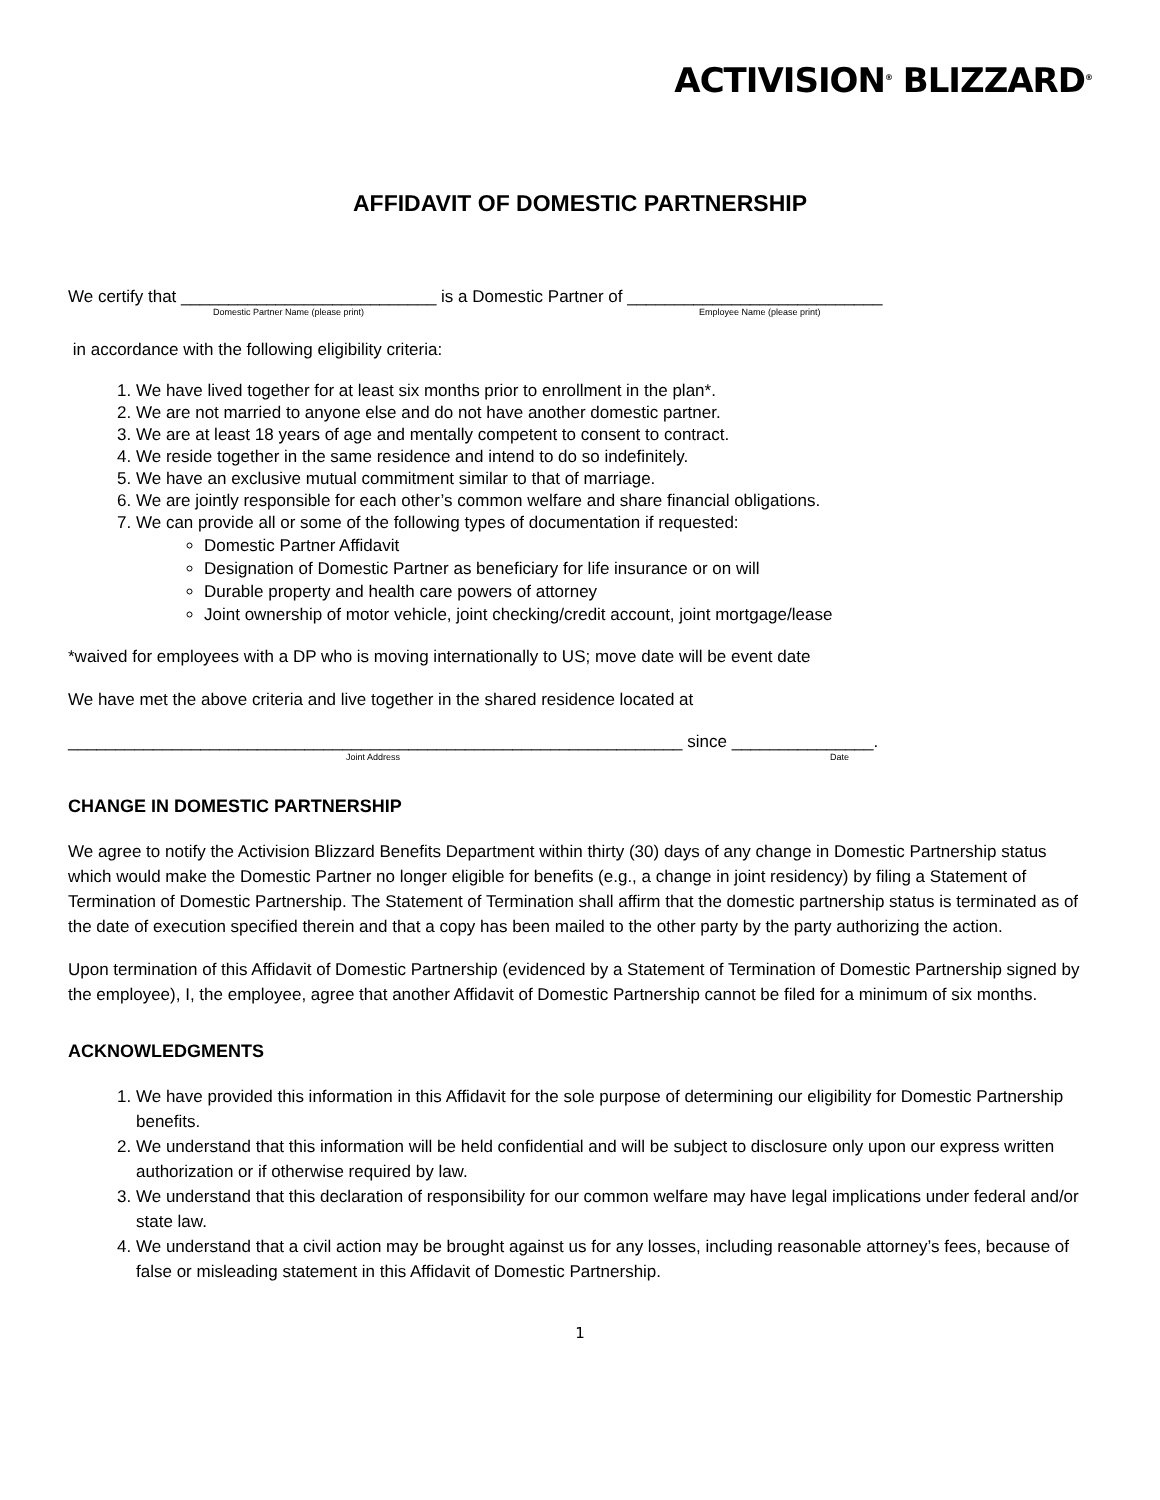ACTIVISION<sup>®</sup> BLIZZARD<sup>®</sup>
AFFIDAVIT OF DOMESTIC PARTNERSHIP
We certify that ___________________________ is a Domestic Partner of ___________________________
Domestic Partner Name (please print) Employee Name (please print)
in accordance with the following eligibility criteria:
1. We have lived together for at least six months prior to enrollment in the plan*.
2. We are not married to anyone else and do not have another domestic partner.
3. We are at least 18 years of age and mentally competent to consent to contract.
4. We reside together in the same residence and intend to do so indefinitely.
5. We have an exclusive mutual commitment similar to that of marriage.
6. We are jointly responsible for each other’s common welfare and share financial obligations.
7. We can provide all or some of the following types of documentation if requested:
Domestic Partner Affidavit
Designation of Domestic Partner as beneficiary for life insurance or on will
Durable property and health care powers of attorney
Joint ownership of motor vehicle, joint checking/credit account, joint mortgage/lease
*waived for employees with a DP who is moving internationally to US; move date will be event date
We have met the above criteria and live together in the shared residence located at
_________________________________________________________________ since _______________.
Joint Address Date
CHANGE IN DOMESTIC PARTNERSHIP
We agree to notify the Activision Blizzard Benefits Department within thirty (30) days of any change in Domestic Partnership status which would make the Domestic Partner no longer eligible for benefits (e.g., a change in joint residency) by filing a Statement of Termination of Domestic Partnership. The Statement of Termination shall affirm that the domestic partnership status is terminated as of the date of execution specified therein and that a copy has been mailed to the other party by the party authorizing the action.
Upon termination of this Affidavit of Domestic Partnership (evidenced by a Statement of Termination of Domestic Partnership signed by the employee), I, the employee, agree that another Affidavit of Domestic Partnership cannot be filed for a minimum of six months.
ACKNOWLEDGMENTS
1. We have provided this information in this Affidavit for the sole purpose of determining our eligibility for Domestic Partnership benefits.
2. We understand that this information will be held confidential and will be subject to disclosure only upon our express written authorization or if otherwise required by law.
3. We understand that this declaration of responsibility for our common welfare may have legal implications under federal and/or state law.
4. We understand that a civil action may be brought against us for any losses, including reasonable attorney’s fees, because of false or misleading statement in this Affidavit of Domestic Partnership.
1